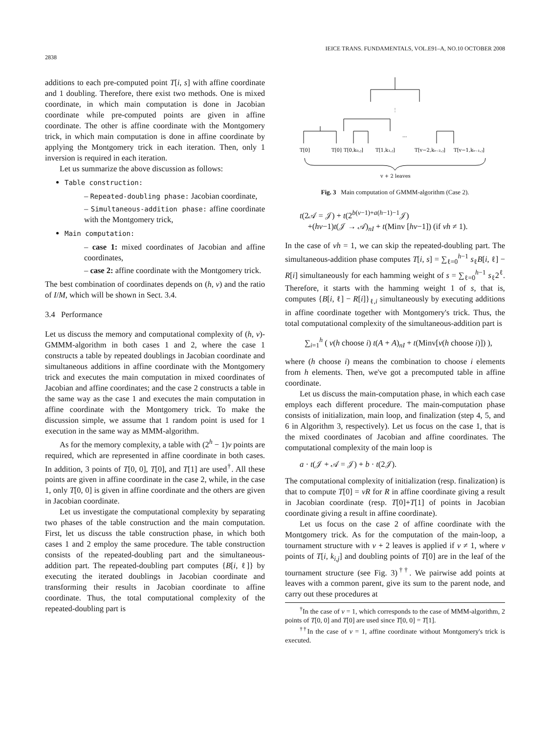2838 IEICE TRANS. FUNDAMENTALS, VOL.E91–A, NO.10 OCTOBER 2008
additions to each pre-computed point T[i, s] with affine coordinate and 1 doubling. Therefore, there exist two methods. One is mixed coordinate, in which main computation is done in Jacobian coordinate while pre-computed points are given in affine coordinate. The other is affine coordinate with the Montgomery trick, in which main computation is done in affine coordinate by applying the Montgomery trick in each iteration. Then, only 1 inversion is required in each iteration.
Let us summarize the above discussion as follows:
Table construction:
– Repeated-doubling phase: Jacobian coordinate,
– Simultaneous-addition phase: affine coordinate with the Montgomery trick,
Main computation:
– case 1: mixed coordinates of Jacobian and affine coordinates,
– case 2: affine coordinate with the Montgomery trick.
The best combination of coordinates depends on (h, v) and the ratio of I/M, which will be shown in Sect. 3.4.
3.4 Performance
Let us discuss the memory and computational complexity of (h, v)-GMMM-algorithm in both cases 1 and 2, where the case 1 constructs a table by repeated doublings in Jacobian coordinate and simultaneous additions in affine coordinate with the Montgomery trick and executes the main computation in mixed coordinates of Jacobian and affine coordinates; and the case 2 constructs a table in the same way as the case 1 and executes the main computation in affine coordinate with the Montgomery trick. To make the discussion simple, we assume that 1 random point is used for 1 execution in the same way as MMM-algorithm.
As for the memory complexity, a table with (2<sup>h</sup> − 1)v points are required, which are represented in affine coordinate in both cases. In addition, 3 points of T[0, 0], T[0], and T[1] are used<sup>†</sup>. All these points are given in affine coordinate in the case 2, while, in the case 1, only T[0, 0] is given in affine coordinate and the others are given in Jacobian coordinate.
Let us investigate the computational complexity by separating two phases of the table construction and the main computation. First, let us discuss the table construction phase, in which both cases 1 and 2 employ the same procedure. The table construction consists of the repeated-doubling part and the simultaneous-addition part. The repeated-doubling part computes {B[i, ℓ]} by executing the iterated doublings in Jacobian coordinate and transforming their results in Jacobian coordinate to affine coordinate. Thus, the total computational complexity of the repeated-doubling part is
⋮
···
T[0]
T[0]
T[0,k₀,ⱼ]
T[1,k₁,ⱼ]
T[v−2,kᵥ₋₂,ⱼ]
T[v−1,kᵥ₋₁,ⱼ]
v + 2 leaves
Fig. 3 Main computation of GMMM-algorithm (Case 2).
t(2𝒜 = 𝒥) + t(2<sup>b(v−1)+a(h−1)−1</sup>𝒥)
+(hv−1)t(𝒥 → 𝒜)<sub>nI</sub> + t(Minv [hv−1]) (if vh ≠ 1).
In the case of vh = 1, we can skip the repeated-doubling part. The simultaneous-addition phase computes T[i, s] = ∑<sub>ℓ=0</sub><sup>h−1</sup> s<sub>ℓ</sub>B[i, ℓ] − R[i] simultaneously for each hamming weight of s = ∑<sub>ℓ=0</sub><sup>h−1</sup> s<sub>ℓ</sub>2<sup>ℓ</sup>. Therefore, it starts with the hamming weight 1 of s, that is, computes {B[i, ℓ] − R[i]}<sub>ℓ,i</sub> simultaneously by executing additions in affine coordinate together with Montgomery's trick. Thus, the total computational complexity of the simultaneous-addition part is
∑<sub>i=1</sub><sup>h</sup> ( v(h choose i) t(A + A)<sub>nI</sub> + t(Minv[v(h choose i)]) ),
where (h choose i) means the combination to choose i elements from h elements. Then, we've got a precomputed table in affine coordinate.
Let us discuss the main-computation phase, in which each case employs each different procedure. The main-computation phase consists of initialization, main loop, and finalization (step 4, 5, and 6 in Algorithm 3, respectively). Let us focus on the case 1, that is the mixed coordinates of Jacobian and affine coordinates. The computational complexity of the main loop is
a · t(𝒥 + 𝒜 = 𝒥) + b · t(2𝒥).
The computational complexity of initialization (resp. finalization) is that to compute T[0] = vR for R in affine coordinate giving a result in Jacobian coordinate (resp. T[0]+T[1] of points in Jacobian coordinate giving a result in affine coordinate).
Let us focus on the case 2 of affine coordinate with the Montgomery trick. As for the computation of the main-loop, a tournament structure with v + 2 leaves is applied if v ≠ 1, where v points of T[i, k<sub>i,j</sub>] and doubling points of T[0] are in the leaf of the tournament structure (see Fig. 3)<sup>††</sup>. We pairwise add points at leaves with a common parent, give its sum to the parent node, and carry out these procedures at
<sup>†</sup> In the case of v = 1, which corresponds to the case of MMM-algorithm, 2 points of T[0, 0] and T[0] are used since T[0, 0] = T[1].
<sup>††</sup> In the case of v = 1, affine coordinate without Montgomery's trick is executed.